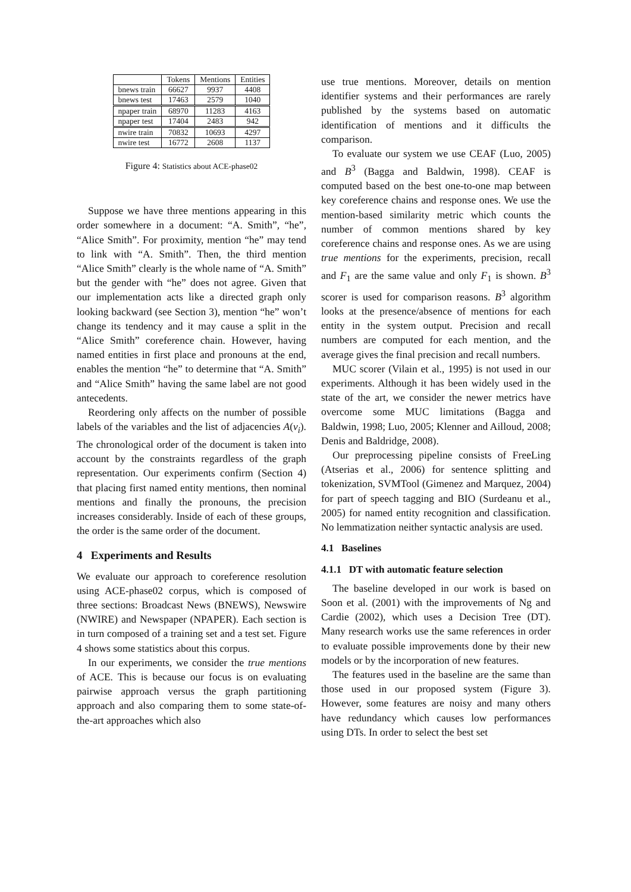| | Tokens | Mentions | Entities |
| --- | --- | --- | --- |
| bnews train | 66627 | 9937 | 4408 |
| bnews test | 17463 | 2579 | 1040 |
| npaper train | 68970 | 11283 | 4163 |
| npaper test | 17404 | 2483 | 942 |
| nwire train | 70832 | 10693 | 4297 |
| nwire test | 16772 | 2608 | 1137 |
Figure 4: Statistics about ACE-phase02
Suppose we have three mentions appearing in this order somewhere in a document: “A. Smith”, “he”, “Alice Smith”. For proximity, mention “he” may tend to link with “A. Smith”. Then, the third mention “Alice Smith” clearly is the whole name of “A. Smith” but the gender with “he” does not agree. Given that our implementation acts like a directed graph only looking backward (see Section 3), mention “he” won’t change its tendency and it may cause a split in the “Alice Smith” coreference chain. However, having named entities in first place and pronouns at the end, enables the mention “he” to determine that “A. Smith” and “Alice Smith” having the same label are not good antecedents.
Reordering only affects on the number of possible labels of the variables and the list of adjacencies A(v<sub>i</sub>). The chronological order of the document is taken into account by the constraints regardless of the graph representation. Our experiments confirm (Section 4) that placing first named entity mentions, then nominal mentions and finally the pronouns, the precision increases considerably. Inside of each of these groups, the order is the same order of the document.
4 Experiments and Results
We evaluate our approach to coreference resolution using ACE-phase02 corpus, which is composed of three sections: Broadcast News (BNEWS), Newswire (NWIRE) and Newspaper (NPAPER). Each section is in turn composed of a training set and a test set. Figure 4 shows some statistics about this corpus.
In our experiments, we consider the true mentions of ACE. This is because our focus is on evaluating pairwise approach versus the graph partitioning approach and also comparing them to some state-of-the-art approaches which also
use true mentions. Moreover, details on mention identifier systems and their performances are rarely published by the systems based on automatic identification of mentions and it difficults the comparison.
To evaluate our system we use CEAF (Luo, 2005) and B<sup>3</sup> (Bagga and Baldwin, 1998). CEAF is computed based on the best one-to-one map between key coreference chains and response ones. We use the mention-based similarity metric which counts the number of common mentions shared by key coreference chains and response ones. As we are using true mentions for the experiments, precision, recall and F<sub>1</sub> are the same value and only F<sub>1</sub> is shown. B<sup>3</sup> scorer is used for comparison reasons. B<sup>3</sup> algorithm looks at the presence/absence of mentions for each entity in the system output. Precision and recall numbers are computed for each mention, and the average gives the final precision and recall numbers.
MUC scorer (Vilain et al., 1995) is not used in our experiments. Although it has been widely used in the state of the art, we consider the newer metrics have overcome some MUC limitations (Bagga and Baldwin, 1998; Luo, 2005; Klenner and Ailloud, 2008; Denis and Baldridge, 2008).
Our preprocessing pipeline consists of FreeLing (Atserias et al., 2006) for sentence splitting and tokenization, SVMTool (Gimenez and Marquez, 2004) for part of speech tagging and BIO (Surdeanu et al., 2005) for named entity recognition and classification. No lemmatization neither syntactic analysis are used.
4.1 Baselines
4.1.1 DT with automatic feature selection
The baseline developed in our work is based on Soon et al. (2001) with the improvements of Ng and Cardie (2002), which uses a Decision Tree (DT). Many research works use the same references in order to evaluate possible improvements done by their new models or by the incorporation of new features.
The features used in the baseline are the same than those used in our proposed system (Figure 3). However, some features are noisy and many others have redundancy which causes low performances using DTs. In order to select the best set